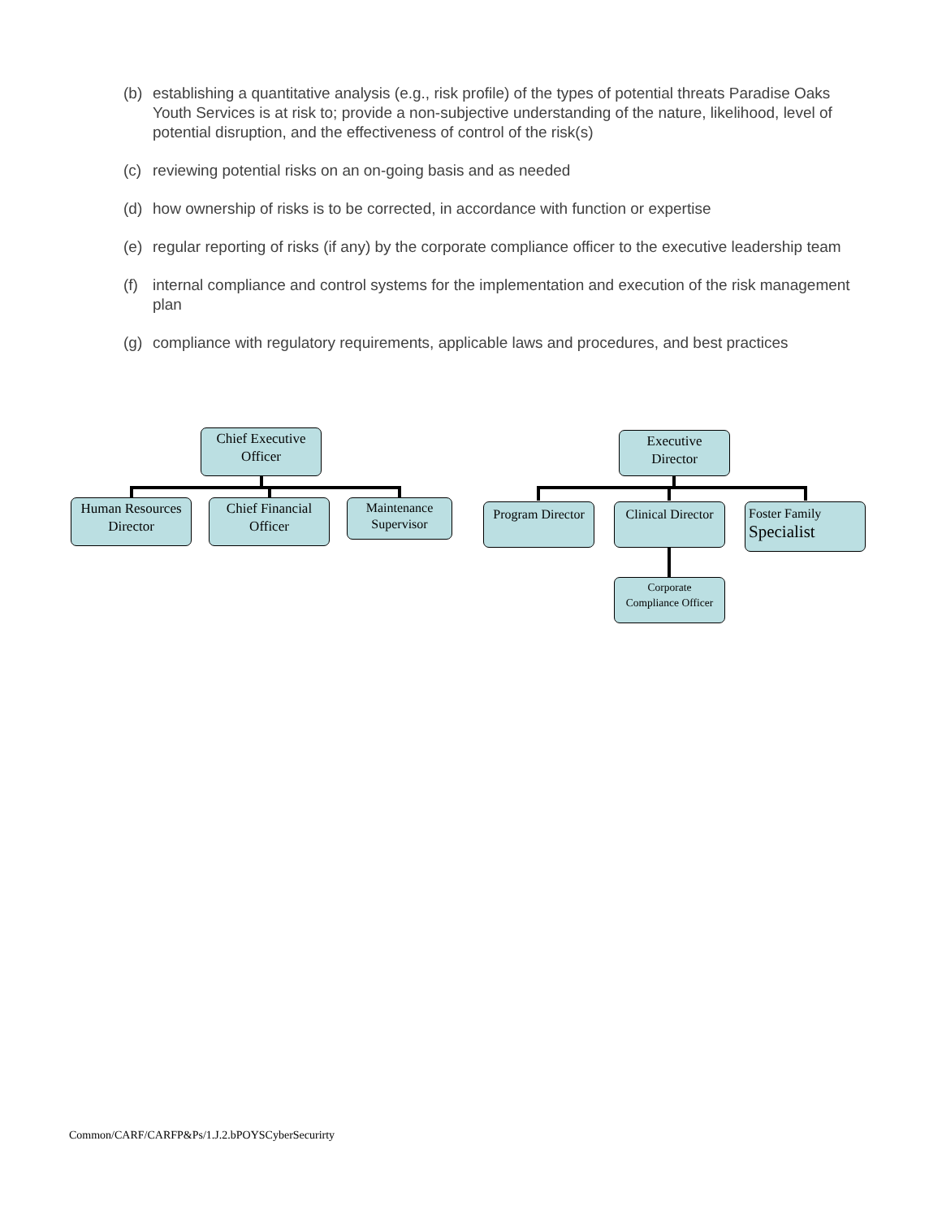(b) establishing a quantitative analysis (e.g., risk profile) of the types of potential threats Paradise Oaks Youth Services is at risk to; provide a non-subjective understanding of the nature, likelihood, level of potential disruption, and the effectiveness of control of the risk(s)
(c) reviewing potential risks on an on-going basis and as needed
(d) how ownership of risks is to be corrected, in accordance with function or expertise
(e) regular reporting of risks (if any) by the corporate compliance officer to the executive leadership team
(f) internal compliance and control systems for the implementation and execution of the risk management plan
(g) compliance with regulatory requirements, applicable laws and procedures, and best practices
Chief Executive
Officer
Human Resources
Director
Chief Financial
Officer
Maintenance
Supervisor
Executive
Director
Program Director
Clinical Director
Foster Family
Specialist
Corporate
Compliance Officer
Common/CARF/CARFP&Ps/1.J.2.bPOYSCyberSecurirty